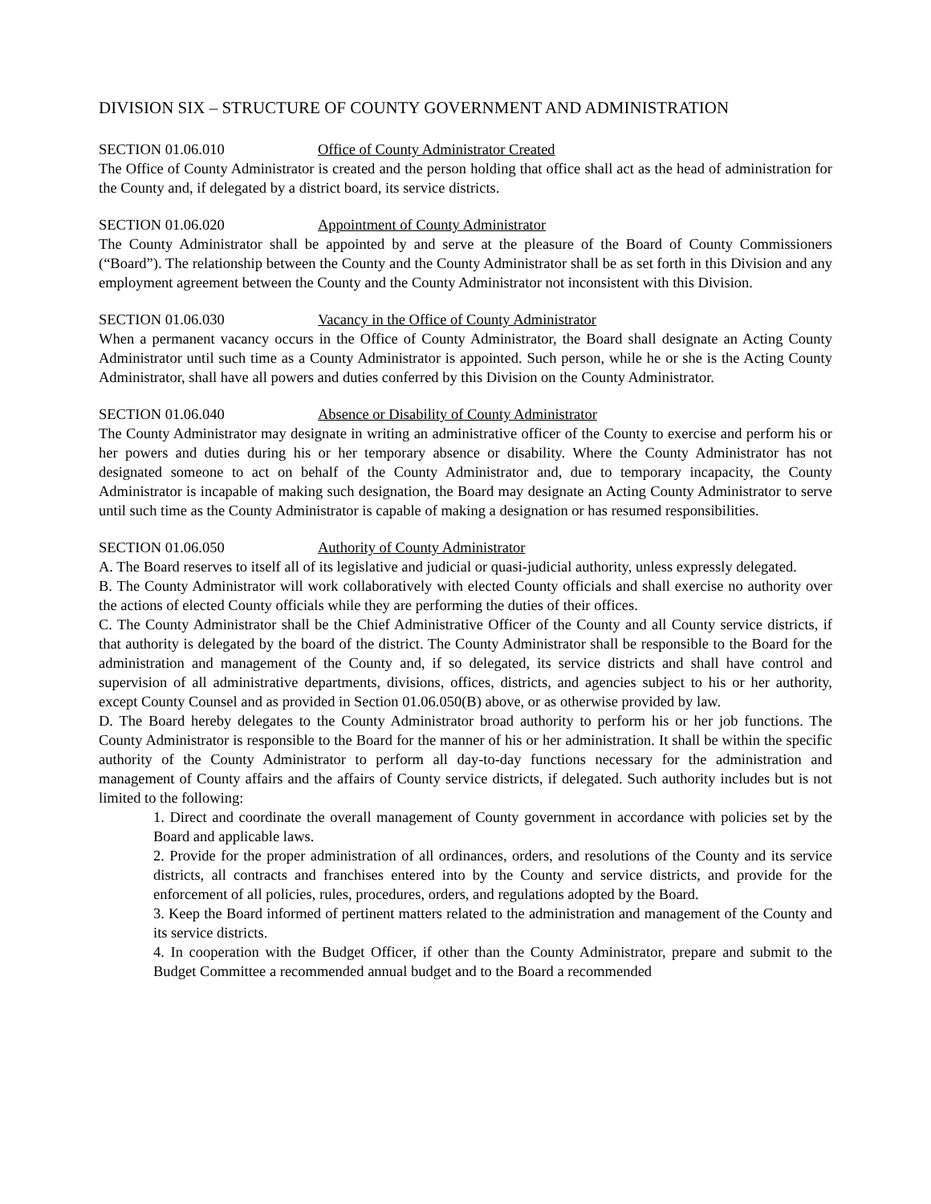DIVISION SIX – STRUCTURE OF COUNTY GOVERNMENT AND ADMINISTRATION
SECTION 01.06.010 Office of County Administrator Created
The Office of County Administrator is created and the person holding that office shall act as the head of administration for the County and, if delegated by a district board, its service districts.
SECTION 01.06.020 Appointment of County Administrator
The County Administrator shall be appointed by and serve at the pleasure of the Board of County Commissioners (“Board”). The relationship between the County and the County Administrator shall be as set forth in this Division and any employment agreement between the County and the County Administrator not inconsistent with this Division.
SECTION 01.06.030 Vacancy in the Office of County Administrator
When a permanent vacancy occurs in the Office of County Administrator, the Board shall designate an Acting County Administrator until such time as a County Administrator is appointed. Such person, while he or she is the Acting County Administrator, shall have all powers and duties conferred by this Division on the County Administrator.
SECTION 01.06.040 Absence or Disability of County Administrator
The County Administrator may designate in writing an administrative officer of the County to exercise and perform his or her powers and duties during his or her temporary absence or disability. Where the County Administrator has not designated someone to act on behalf of the County Administrator and, due to temporary incapacity, the County Administrator is incapable of making such designation, the Board may designate an Acting County Administrator to serve until such time as the County Administrator is capable of making a designation or has resumed responsibilities.
SECTION 01.06.050 Authority of County Administrator
A. The Board reserves to itself all of its legislative and judicial or quasi-judicial authority, unless expressly delegated.
B. The County Administrator will work collaboratively with elected County officials and shall exercise no authority over the actions of elected County officials while they are performing the duties of their offices.
C. The County Administrator shall be the Chief Administrative Officer of the County and all County service districts, if that authority is delegated by the board of the district. The County Administrator shall be responsible to the Board for the administration and management of the County and, if so delegated, its service districts and shall have control and supervision of all administrative departments, divisions, offices, districts, and agencies subject to his or her authority, except County Counsel and as provided in Section 01.06.050(B) above, or as otherwise provided by law.
D. The Board hereby delegates to the County Administrator broad authority to perform his or her job functions. The County Administrator is responsible to the Board for the manner of his or her administration. It shall be within the specific authority of the County Administrator to perform all day-to-day functions necessary for the administration and management of County affairs and the affairs of County service districts, if delegated. Such authority includes but is not limited to the following:
1. Direct and coordinate the overall management of County government in accordance with policies set by the Board and applicable laws.
2. Provide for the proper administration of all ordinances, orders, and resolutions of the County and its service districts, all contracts and franchises entered into by the County and service districts, and provide for the enforcement of all policies, rules, procedures, orders, and regulations adopted by the Board.
3. Keep the Board informed of pertinent matters related to the administration and management of the County and its service districts.
4. In cooperation with the Budget Officer, if other than the County Administrator, prepare and submit to the Budget Committee a recommended annual budget and to the Board a recommended